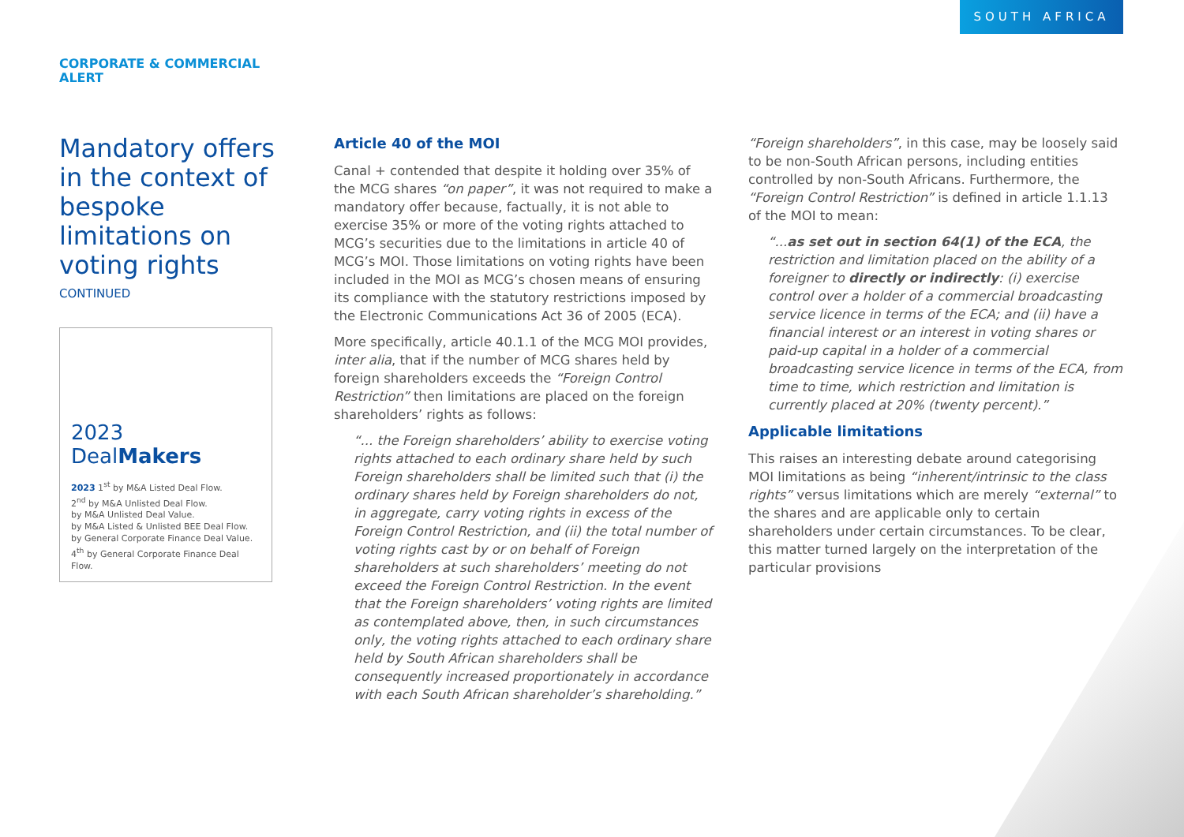SOUTH AFRICA
CORPORATE & COMMERCIAL
ALERT
Mandatory offers in the context of bespoke limitations on voting rights
CONTINUED
2023
DealMakers
2023 1<sup>st</sup> by M&A Listed Deal Flow.
2<sup>nd</sup> by M&A Unlisted Deal Flow.
by M&A Unlisted Deal Value.
by M&A Listed & Unlisted BEE Deal Flow.
by General Corporate Finance Deal Value.
4<sup>th</sup> by General Corporate Finance Deal Flow.
Article 40 of the MOI
Canal + contended that despite it holding over 35% of the MCG shares “on paper”, it was not required to make a mandatory offer because, factually, it is not able to exercise 35% or more of the voting rights attached to MCG’s securities due to the limitations in article 40 of MCG’s MOI. Those limitations on voting rights have been included in the MOI as MCG’s chosen means of ensuring its compliance with the statutory restrictions imposed by the Electronic Communications Act 36 of 2005 (ECA).
More specifically, article 40.1.1 of the MCG MOI provides, inter alia, that if the number of MCG shares held by foreign shareholders exceeds the “Foreign Control Restriction” then limitations are placed on the foreign shareholders’ rights as follows:
“... the Foreign shareholders’ ability to exercise voting rights attached to each ordinary share held by such Foreign shareholders shall be limited such that (i) the ordinary shares held by Foreign shareholders do not, in aggregate, carry voting rights in excess of the Foreign Control Restriction, and (ii) the total number of voting rights cast by or on behalf of Foreign shareholders at such shareholders’ meeting do not exceed the Foreign Control Restriction. In the event that the Foreign shareholders’ voting rights are limited as contemplated above, then, in such circumstances only, the voting rights attached to each ordinary share held by South African shareholders shall be consequently increased proportionately in accordance with each South African shareholder’s shareholding.”
“Foreign shareholders”, in this case, may be loosely said to be non-South African persons, including entities controlled by non-South Africans. Furthermore, the “Foreign Control Restriction” is defined in article 1.1.13 of the MOI to mean:
“...as set out in section 64(1) of the ECA, the restriction and limitation placed on the ability of a foreigner to directly or indirectly: (i) exercise control over a holder of a commercial broadcasting service licence in terms of the ECA; and (ii) have a financial interest or an interest in voting shares or paid-up capital in a holder of a commercial broadcasting service licence in terms of the ECA, from time to time, which restriction and limitation is currently placed at 20% (twenty percent).”
Applicable limitations
This raises an interesting debate around categorising MOI limitations as being “inherent/intrinsic to the class rights” versus limitations which are merely “external” to the shares and are applicable only to certain shareholders under certain circumstances. To be clear, this matter turned largely on the interpretation of the particular provisions